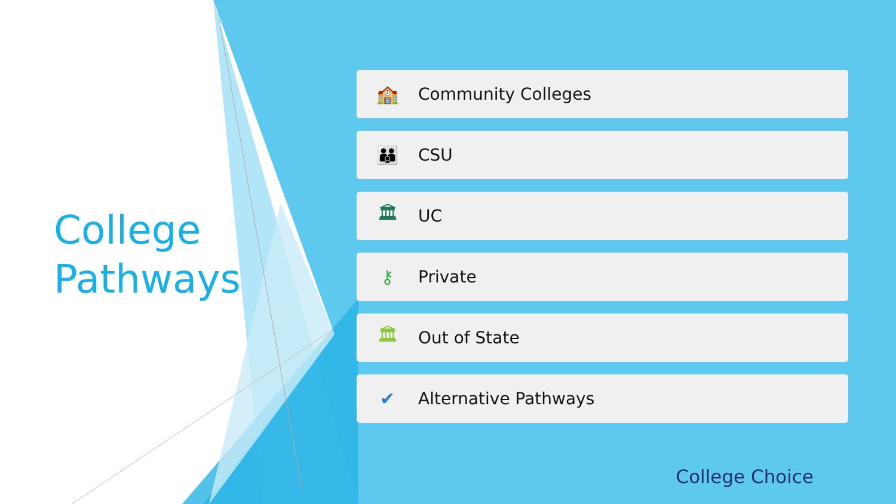College
Pathways
🏫 Community Colleges
👪 CSU
🏛 UC
⚷ Private
🏛 Out of State
✔ Alternative Pathways
College Choice